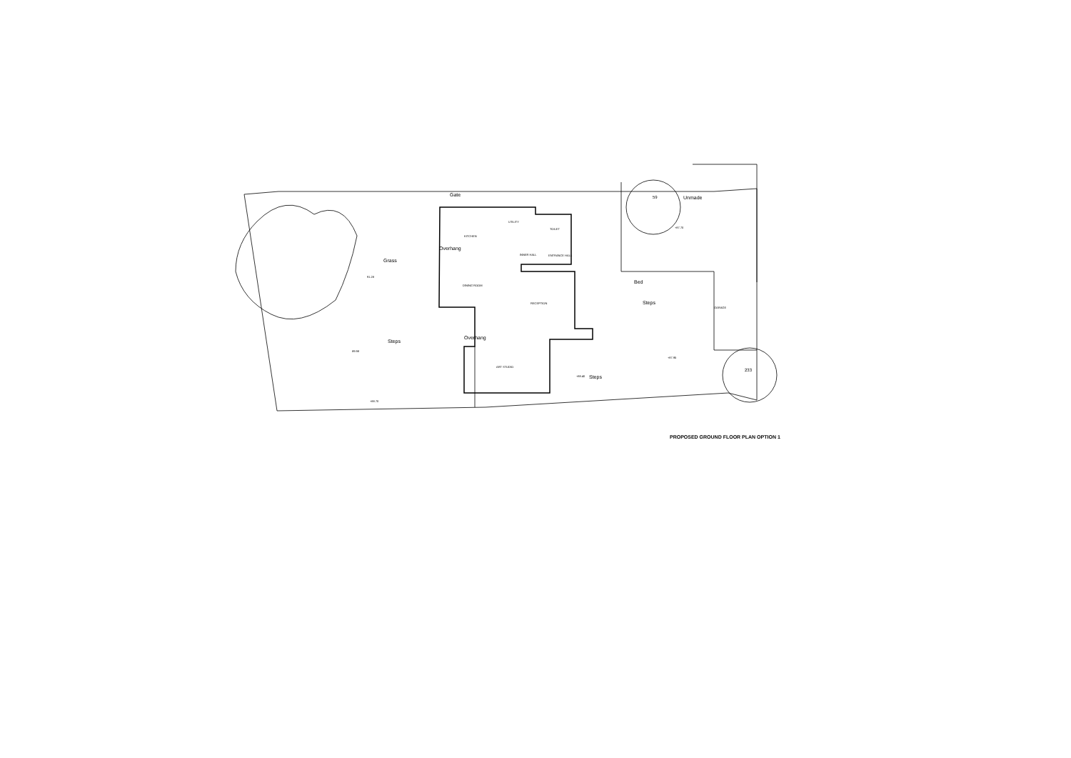Gate
KITCHEN
UTILITY
TOILET
INNER HALL
ENTRANCE HALL
DINING ROOM
RECEPTION
ART STUDIO
GARAGE
Grass
Overhang
Overhang
Steps
Bed
Steps
Unmade
Steps
59
233
91.28
89.98
+88.70
+88.40
+87.70
+87.95
PROPOSED GROUND FLOOR PLAN OPTION 1